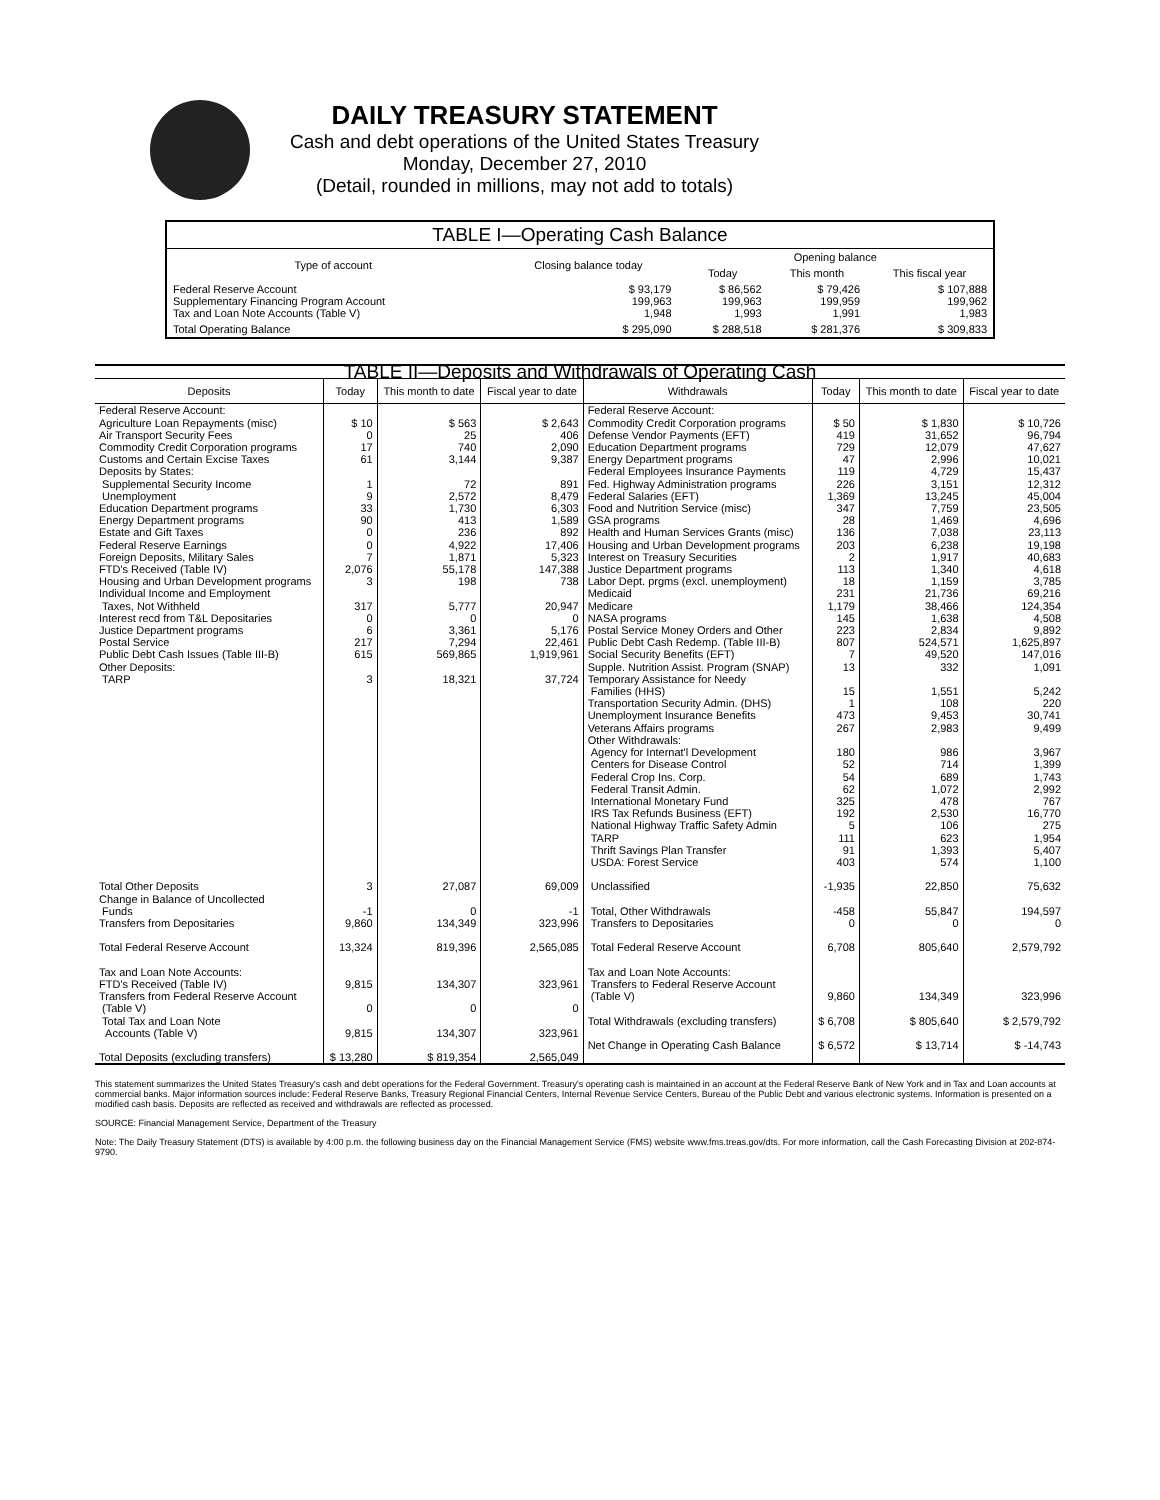DAILY TREASURY STATEMENT
Cash and debt operations of the United States Treasury
Monday, December 27, 2010
(Detail, rounded in millions, may not add to totals)
| TABLE I—Operating Cash Balance | | | | |
| Type of account | Closing balance today | Opening balance | | |
| | | Today | This month | This fiscal year |
| Federal Reserve Account Supplementary Financing Program Account Tax and Loan Note Accounts (Table V) | $ 93,179 199,963 1,948 | $ 86,562 199,963 1,993 | $ 79,426 199,959 1,991 | $ 107,888 199,962 1,983 |
| Total Operating Balance | $ 295,090 | $ 288,518 | $ 281,376 | $ 309,833 |
| TABLE II—Deposits and Withdrawals of Operating Cash | | | | | | | |
| Deposits | Today | This month to date | Fiscal year to date | Withdrawals | Today | This month to date | Fiscal year to date |
| Federal Reserve Account: Agriculture Loan Repayments (misc) Air Transport Security Fees Commodity Credit Corporation programs Customs and Certain Excise Taxes Deposits by States: Supplemental Security Income Unemployment Education Department programs Energy Department programs Estate and Gift Taxes Federal Reserve Earnings Foreign Deposits, Military Sales FTD's Received (Table IV) Housing and Urban Development programs Individual Income and Employment Taxes, Not Withheld Interest recd from T&L Depositaries Justice Department programs Postal Service Public Debt Cash Issues (Table III-B) Other Deposits: TARP Total Other Deposits Change in Balance of Uncollected Funds Transfers from Depositaries Total Federal Reserve Account Tax and Loan Note Accounts: FTD's Received (Table IV) Transfers from Federal Reserve Account (Table V) Total Tax and Loan Note Accounts (Table V) Total Deposits (excluding transfers) | $ 10 0 17 61 1 9 33 90 0 0 7 2,076 3 317 0 6 217 615 3 3 -1 9,860 13,324 9,815 0 9,815 $ 13,280 | $ 563 25 740 3,144 72 2,572 1,730 413 236 4,922 1,871 55,178 198 5,777 0 3,361 7,294 569,865 18,321 27,087 0 134,349 819,396 134,307 0 134,307 $ 819,354 | $ 2,643 406 2,090 9,387 891 8,479 6,303 1,589 892 17,406 5,323 147,388 738 20,947 0 5,176 22,461 1,919,961 37,724 69,009 -1 323,996 2,565,085 323,961 0 323,961 2,565,049 | Federal Reserve Account: Commodity Credit Corporation programs Defense Vendor Payments (EFT) Education Department programs Energy Department programs Federal Employees Insurance Payments Fed. Highway Administration programs Federal Salaries (EFT) Food and Nutrition Service (misc) GSA programs Health and Human Services Grants (misc) Housing and Urban Development programs Interest on Treasury Securities Justice Department programs Labor Dept. prgms (excl. unemployment) Medicaid Medicare NASA programs Postal Service Money Orders and Other Public Debt Cash Redemp. (Table III-B) Social Security Benefits (EFT) Supple. Nutrition Assist. Program (SNAP) Temporary Assistance for Needy Families (HHS) Transportation Security Admin. (DHS) Unemployment Insurance Benefits Veterans Affairs programs Other Withdrawals: Agency for Internat'l Development Centers for Disease Control Federal Crop Ins. Corp. Federal Transit Admin. International Monetary Fund IRS Tax Refunds Business (EFT) National Highway Traffic Safety Admin TARP Thrift Savings Plan Transfer USDA: Forest Service Unclassified Total, Other Withdrawals Transfers to Depositaries Total Federal Reserve Account Tax and Loan Note Accounts: Transfers to Federal Reserve Account (Table V) Total Withdrawals (excluding transfers) Net Change in Operating Cash Balance | $ 50 419 729 47 119 226 1,369 347 28 136 203 2 113 18 231 1,179 145 223 807 7 13 15 1 473 267 180 52 54 62 325 192 5 111 91 403 -1,935 -458 0 6,708 9,860 $ 6,708 $ 6,572 | $ 1,830 31,652 12,079 2,996 4,729 3,151 13,245 7,759 1,469 7,038 6,238 1,917 1,340 1,159 21,736 38,466 1,638 2,834 524,571 49,520 332 1,551 108 9,453 2,983 986 714 689 1,072 478 2,530 106 623 1,393 574 22,850 55,847 0 805,640 134,349 $ 805,640 $ 13,714 | $ 10,726 96,794 47,627 10,021 15,437 12,312 45,004 23,505 4,696 23,113 19,198 40,683 4,618 3,785 69,216 124,354 4,508 9,892 1,625,897 147,016 1,091 5,242 220 30,741 9,499 3,967 1,399 1,743 2,992 767 16,770 275 1,954 5,407 1,100 75,632 194,597 0 2,579,792 323,996 $ 2,579,792 $ -14,743 |
This statement summarizes the United States Treasury's cash and debt operations for the Federal Government. Treasury's operating cash is maintained in an account at the Federal Reserve Bank of New York and in Tax and Loan accounts at commercial banks. Major information sources include: Federal Reserve Banks, Treasury Regional Financial Centers, Internal Revenue Service Centers, Bureau of the Public Debt and various electronic systems. Information is presented on a modified cash basis. Deposits are reflected as received and withdrawals are reflected as processed.
SOURCE: Financial Management Service, Department of the Treasury
Note: The Daily Treasury Statement (DTS) is available by 4:00 p.m. the following business day on the Financial Management Service (FMS) website www.fms.treas.gov/dts. For more information, call the Cash Forecasting Division at 202-874-9790.